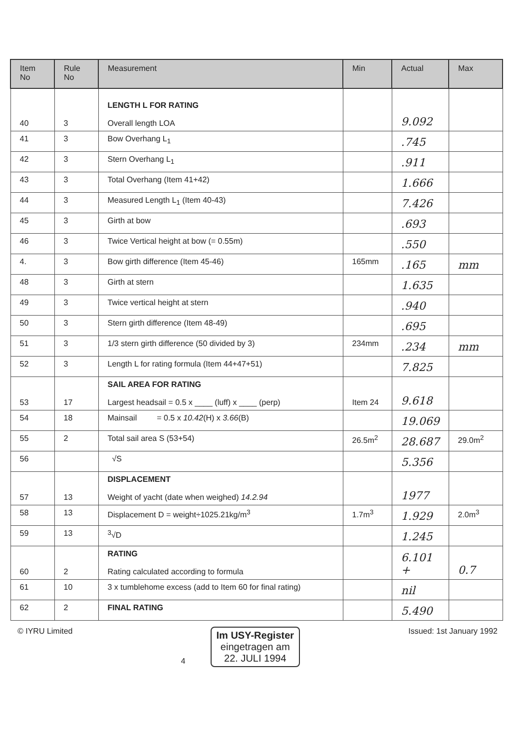| Item No | Rule No | Measurement | Min | Actual | Max |
| --- | --- | --- | --- | --- | --- |
| 40 | 3 | LENGTH L FOR RATING Overall length LOA | | 9.092 | |
| 41 | 3 | Bow Overhang L<sub>1</sub> | | .745 | |
| 42 | 3 | Stern Overhang L<sub>1</sub> | | .911 | |
| 43 | 3 | Total Overhang (Item 41+42) | | 1.666 | |
| 44 | 3 | Measured Length L<sub>1</sub> (Item 40-43) | | 7.426 | |
| 45 | 3 | Girth at bow | | .693 | |
| 46 | 3 | Twice Vertical height at bow (= 0.55m) | | .550 | |
| 4. | 3 | Bow girth difference (Item 45-46) | 165mm | .165 | mm |
| 48 | 3 | Girth at stern | | 1.635 | |
| 49 | 3 | Twice vertical height at stern | | .940 | |
| 50 | 3 | Stern girth difference (Item 48-49) | | .695 | |
| 51 | 3 | 1/3 stern girth difference (50 divided by 3) | 234mm | .234 | mm |
| 52 | 3 | Length L for rating formula (Item 44+47+51) | | 7.825 | |
| 53 | 17 | SAIL AREA FOR RATING Largest headsail = 0.5 x ____ (luff) x ____ (perp) | Item 24 | 9.618 | |
| 54 | 18 | Mainsail = 0.5 x 10.42 (H) x 3.66 (B) | | 19.069 | |
| 55 | 2 | Total sail area S (53+54) | 26.5m<sup>2</sup> | 28.687 | 29.0m<sup>2</sup> |
| 56 | | √S | | 5.356 | |
| 57 | 13 | DISPLACEMENT Weight of yacht (date when weighed) 14.2.94 | | 1977 | |
| 58 | 13 | Displacement D = weight÷1025.21kg/m<sup>3</sup> | 1.7m<sup>3</sup> | 1.929 | 2.0m<sup>3</sup> |
| 59 | 13 | <sup>3</sup>√D | | 1.245 | |
| 60 | 2 | RATING Rating calculated according to formula | | 6.101 + | 0.7 |
| 61 | 10 | 3 x tumblehome excess (add to Item 60 for final rating) | | nil | |
| 62 | 2 | FINAL RATING | | 5.490 | |
© IYRU Limited
4
Im USY-Register
eingetragen am
22. JULI 1994
Issued: 1st January 1992